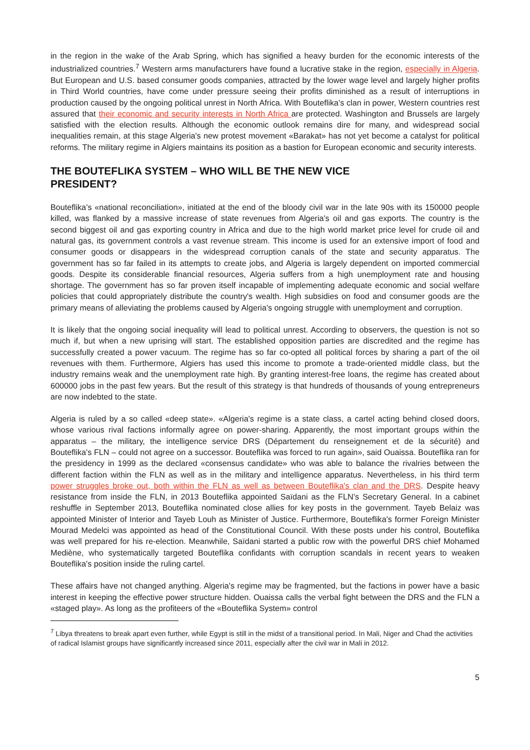in the region in the wake of the Arab Spring, which has signified a heavy burden for the economic interests of the industrialized countries.<sup>7</sup> Western arms manufacturers have found a lucrative stake in the region, especially in Algeria. But European and U.S. based consumer goods companies, attracted by the lower wage level and largely higher profits in Third World countries, have come under pressure seeing their profits diminished as a result of interruptions in production caused by the ongoing political unrest in North Africa. With Bouteflika's clan in power, Western countries rest assured that their economic and security interests in North Africa are protected. Washington and Brussels are largely satisfied with the election results. Although the economic outlook remains dire for many, and widespread social inequalities remain, at this stage Algeria's new protest movement «Barakat» has not yet become a catalyst for political reforms. The military regime in Algiers maintains its position as a bastion for European economic and security interests.
THE BOUTEFLIKA SYSTEM – WHO WILL BE THE NEW VICE PRESIDENT?
Bouteflika’s «national reconciliation», initiated at the end of the bloody civil war in the late 90s with its 150000 people killed, was flanked by a massive increase of state revenues from Algeria's oil and gas exports. The country is the second biggest oil and gas exporting country in Africa and due to the high world market price level for crude oil and natural gas, its government controls a vast revenue stream. This income is used for an extensive import of food and consumer goods or disappears in the widespread corruption canals of the state and security apparatus. The government has so far failed in its attempts to create jobs, and Algeria is largely dependent on imported commercial goods. Despite its considerable financial resources, Algeria suffers from a high unemployment rate and housing shortage. The government has so far proven itself incapable of implementing adequate economic and social welfare policies that could appropriately distribute the country's wealth. High subsidies on food and consumer goods are the primary means of alleviating the problems caused by Algeria's ongoing struggle with unemployment and corruption.
It is likely that the ongoing social inequality will lead to political unrest. According to observers, the question is not so much if, but when a new uprising will start. The established opposition parties are discredited and the regime has successfully created a power vacuum. The regime has so far co-opted all political forces by sharing a part of the oil revenues with them. Furthermore, Algiers has used this income to promote a trade-oriented middle class, but the industry remains weak and the unemployment rate high. By granting interest-free loans, the regime has created about 600000 jobs in the past few years. But the result of this strategy is that hundreds of thousands of young entrepreneurs are now indebted to the state.
Algeria is ruled by a so called «deep state». «Algeria's regime is a state class, a cartel acting behind closed doors, whose various rival factions informally agree on power-sharing. Apparently, the most important groups within the apparatus – the military, the intelligence service DRS (Département du renseignement et de la sécurité) and Bouteflika's FLN – could not agree on a successor. Bouteflika was forced to run again», said Ouaissa. Bouteflika ran for the presidency in 1999 as the declared «consensus candidate» who was able to balance the rivalries between the different faction within the FLN as well as in the military and intelligence apparatus. Nevertheless, in his third term power struggles broke out, both within the FLN as well as between Bouteflika's clan and the DRS. Despite heavy resistance from inside the FLN, in 2013 Bouteflika appointed Saïdani as the FLN’s Secretary General. In a cabinet reshuffle in September 2013, Bouteflika nominated close allies for key posts in the government. Tayeb Belaiz was appointed Minister of Interior and Tayeb Louh as Minister of Justice. Furthermore, Bouteflika's former Foreign Minister Mourad Medelci was appointed as head of the Constitutional Council. With these posts under his control, Bouteflika was well prepared for his re-election. Meanwhile, Saïdani started a public row with the powerful DRS chief Mohamed Mediène, who systematically targeted Bouteflika confidants with corruption scandals in recent years to weaken Bouteflika's position inside the ruling cartel.
These affairs have not changed anything. Algeria's regime may be fragmented, but the factions in power have a basic interest in keeping the effective power structure hidden. Ouaissa calls the verbal fight between the DRS and the FLN a «staged play». As long as the profiteers of the «Bouteflika System» control
<sup>7</sup> Libya threatens to break apart even further, while Egypt is still in the midst of a transitional period. In Mali, Niger and Chad the activities of radical Islamist groups have significantly increased since 2011, especially after the civil war in Mali in 2012.
5